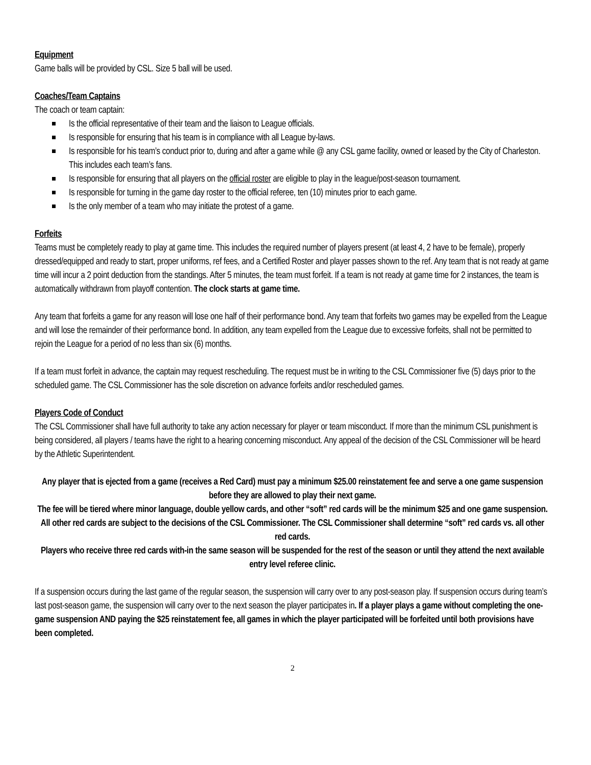Equipment
Game balls will be provided by CSL. Size 5 ball will be used.
Coaches/Team Captains
The coach or team captain:
Is the official representative of their team and the liaison to League officials.
Is responsible for ensuring that his team is in compliance with all League by-laws.
Is responsible for his team’s conduct prior to, during and after a game while @ any CSL game facility, owned or leased by the City of Charleston. This includes each team’s fans.
Is responsible for ensuring that all players on the official roster are eligible to play in the league/post-season tournament.
Is responsible for turning in the game day roster to the official referee, ten (10) minutes prior to each game.
Is the only member of a team who may initiate the protest of a game.
Forfeits
Teams must be completely ready to play at game time. This includes the required number of players present (at least 4, 2 have to be female), properly dressed/equipped and ready to start, proper uniforms, ref fees, and a Certified Roster and player passes shown to the ref. Any team that is not ready at game time will incur a 2 point deduction from the standings. After 5 minutes, the team must forfeit. If a team is not ready at game time for 2 instances, the team is automatically withdrawn from playoff contention. The clock starts at game time.
Any team that forfeits a game for any reason will lose one half of their performance bond. Any team that forfeits two games may be expelled from the League and will lose the remainder of their performance bond. In addition, any team expelled from the League due to excessive forfeits, shall not be permitted to rejoin the League for a period of no less than six (6) months.
If a team must forfeit in advance, the captain may request rescheduling. The request must be in writing to the CSL Commissioner five (5) days prior to the scheduled game. The CSL Commissioner has the sole discretion on advance forfeits and/or rescheduled games.
Players Code of Conduct
The CSL Commissioner shall have full authority to take any action necessary for player or team misconduct. If more than the minimum CSL punishment is being considered, all players / teams have the right to a hearing concerning misconduct. Any appeal of the decision of the CSL Commissioner will be heard by the Athletic Superintendent.
Any player that is ejected from a game (receives a Red Card) must pay a minimum $25.00 reinstatement fee and serve a one game suspension before they are allowed to play their next game.
The fee will be tiered where minor language, double yellow cards, and other “soft” red cards will be the minimum $25 and one game suspension. All other red cards are subject to the decisions of the CSL Commissioner. The CSL Commissioner shall determine “soft” red cards vs. all other red cards.
Players who receive three red cards with-in the same season will be suspended for the rest of the season or until they attend the next available entry level referee clinic.
If a suspension occurs during the last game of the regular season, the suspension will carry over to any post-season play. If suspension occurs during team’s last post-season game, the suspension will carry over to the next season the player participates in. If a player plays a game without completing the one-game suspension AND paying the $25 reinstatement fee, all games in which the player participated will be forfeited until both provisions have been completed.
2